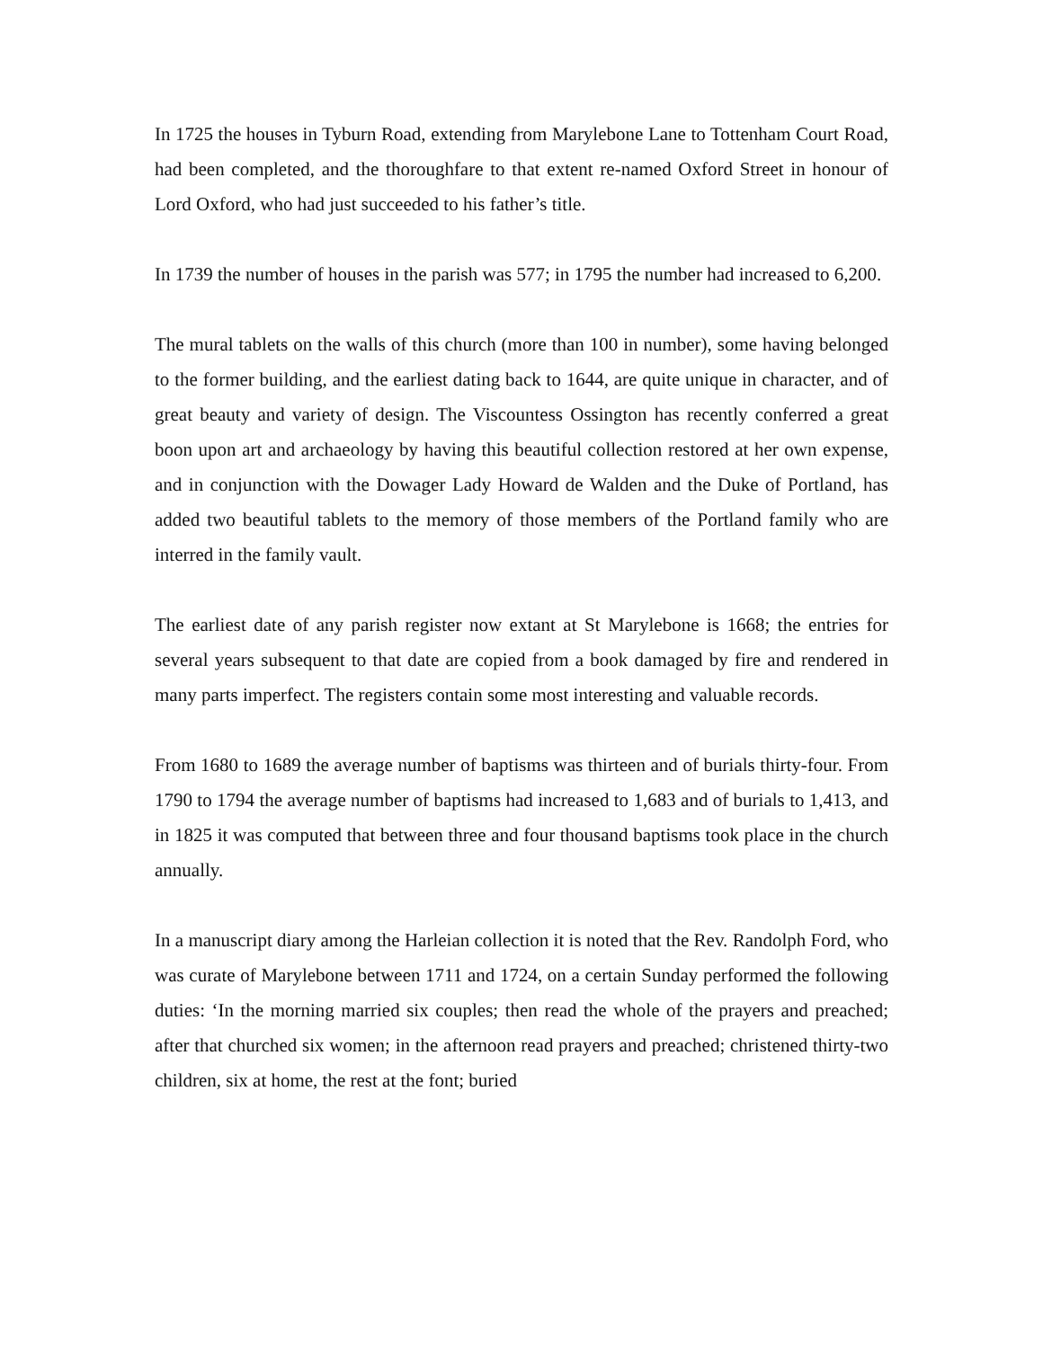In 1725 the houses in Tyburn Road, extending from Marylebone Lane to Tottenham Court Road, had been completed, and the thoroughfare to that extent re-named Oxford Street in honour of Lord Oxford, who had just succeeded to his father’s title.
In 1739 the number of houses in the parish was 577; in 1795 the number had increased to 6,200.
The mural tablets on the walls of this church (more than 100 in number), some having belonged to the former building, and the earliest dating back to 1644, are quite unique in character, and of great beauty and variety of design. The Viscountess Ossington has recently conferred a great boon upon art and archaeology by having this beautiful collection restored at her own expense, and in conjunction with the Dowager Lady Howard de Walden and the Duke of Portland, has added two beautiful tablets to the memory of those members of the Portland family who are interred in the family vault.
The earliest date of any parish register now extant at St Marylebone is 1668; the entries for several years subsequent to that date are copied from a book damaged by fire and rendered in many parts imperfect. The registers contain some most interesting and valuable records.
From 1680 to 1689 the average number of baptisms was thirteen and of burials thirty-four. From 1790 to 1794 the average number of baptisms had increased to 1,683 and of burials to 1,413, and in 1825 it was computed that between three and four thousand baptisms took place in the church annually.
In a manuscript diary among the Harleian collection it is noted that the Rev. Randolph Ford, who was curate of Marylebone between 1711 and 1724, on a certain Sunday performed the following duties: ‘In the morning married six couples; then read the whole of the prayers and preached; after that churched six women; in the afternoon read prayers and preached; christened thirty-two children, six at home, the rest at the font; buried